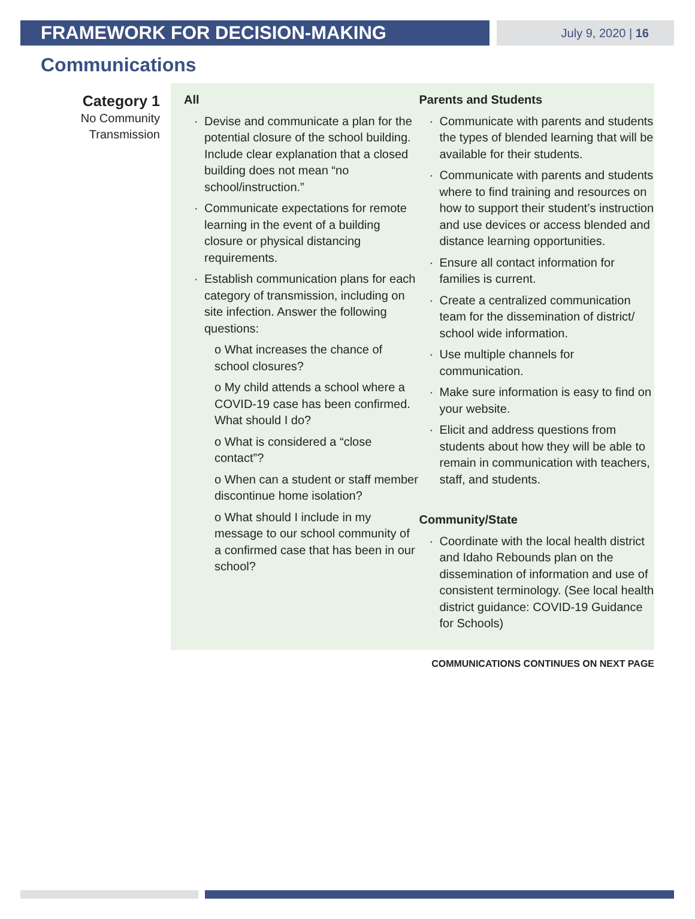FRAMEWORK FOR DECISION-MAKING
July 9, 2020 | 16
Communications
Category 1
No Community
Transmission
All
Devise and communicate a plan for the potential closure of the school building. Include clear explanation that a closed building does not mean “no school/instruction.”
Communicate expectations for remote learning in the event of a building closure or physical distancing requirements.
Establish communication plans for each category of transmission, including on site infection. Answer the following questions:
o What increases the chance of school closures?
o My child attends a school where a COVID-19 case has been confirmed. What should I do?
o What is considered a “close contact”?
o When can a student or staff member discontinue home isolation?
o What should I include in my message to our school community of a confirmed case that has been in our school?
Parents and Students
Communicate with parents and students the types of blended learning that will be available for their students.
Communicate with parents and students where to find training and resources on how to support their student’s instruction and use devices or access blended and distance learning opportunities.
Ensure all contact information for families is current.
Create a centralized communication team for the dissemination of district/ school wide information.
Use multiple channels for communication.
Make sure information is easy to find on your website.
Elicit and address questions from students about how they will be able to remain in communication with teachers, staff, and students.
Community/State
Coordinate with the local health district and Idaho Rebounds plan on the dissemination of information and use of consistent terminology. (See local health district guidance: COVID-19 Guidance for Schools)
COMMUNICATIONS CONTINUES ON NEXT PAGE